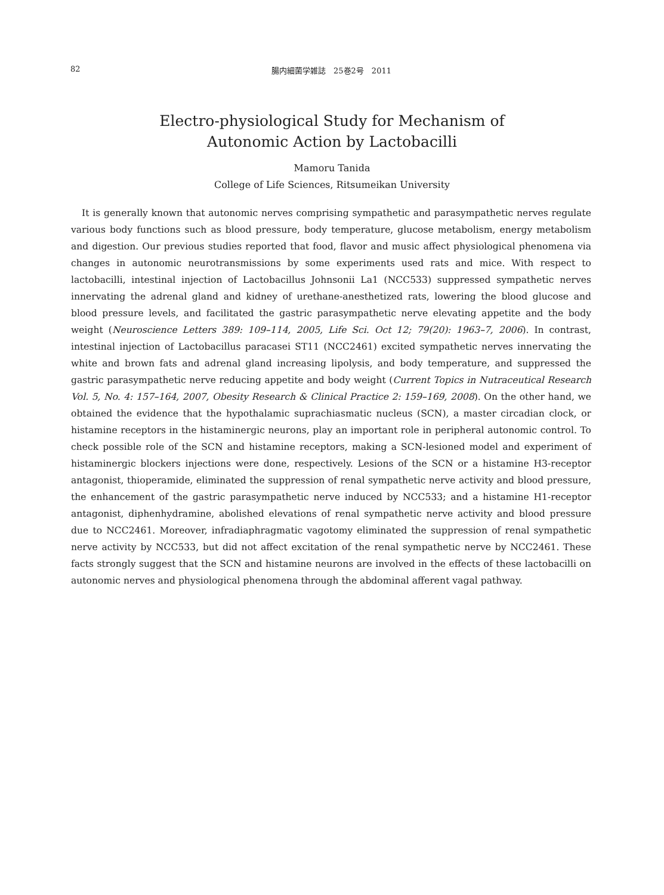82
腸内細菌学雑誌　25巻2号　2011
Electro-physiological Study for Mechanism of
Autonomic Action by Lactobacilli
Mamoru Tanida
College of Life Sciences, Ritsumeikan University
It is generally known that autonomic nerves comprising sympathetic and parasympathetic nerves regulate various body functions such as blood pressure, body temperature, glucose metabolism, energy metabolism and digestion. Our previous studies reported that food, flavor and music affect physiological phenomena via changes in autonomic neurotransmissions by some experiments used rats and mice. With respect to lactobacilli, intestinal injection of Lactobacillus Johnsonii La1 (NCC533) suppressed sympathetic nerves innervating the adrenal gland and kidney of urethane-anesthetized rats, lowering the blood glucose and blood pressure levels, and facilitated the gastric parasympathetic nerve elevating appetite and the body weight (Neuroscience Letters 389: 109–114, 2005, Life Sci. Oct 12; 79(20): 1963–7, 2006). In contrast, intestinal injection of Lactobacillus paracasei ST11 (NCC2461) excited sympathetic nerves innervating the white and brown fats and adrenal gland increasing lipolysis, and body temperature, and suppressed the gastric parasympathetic nerve reducing appetite and body weight (Current Topics in Nutraceutical Research Vol. 5, No. 4: 157–164, 2007, Obesity Research & Clinical Practice 2: 159–169, 2008). On the other hand, we obtained the evidence that the hypothalamic suprachiasmatic nucleus (SCN), a master circadian clock, or histamine receptors in the histaminergic neurons, play an important role in peripheral autonomic control. To check possible role of the SCN and histamine receptors, making a SCN-lesioned model and experiment of histaminergic blockers injections were done, respectively. Lesions of the SCN or a histamine H3-receptor antagonist, thioperamide, eliminated the suppression of renal sympathetic nerve activity and blood pressure, the enhancement of the gastric parasympathetic nerve induced by NCC533; and a histamine H1-receptor antagonist, diphenhydramine, abolished elevations of renal sympathetic nerve activity and blood pressure due to NCC2461. Moreover, infradiaphragmatic vagotomy eliminated the suppression of renal sympathetic nerve activity by NCC533, but did not affect excitation of the renal sympathetic nerve by NCC2461. These facts strongly suggest that the SCN and histamine neurons are involved in the effects of these lactobacilli on autonomic nerves and physiological phenomena through the abdominal afferent vagal pathway.